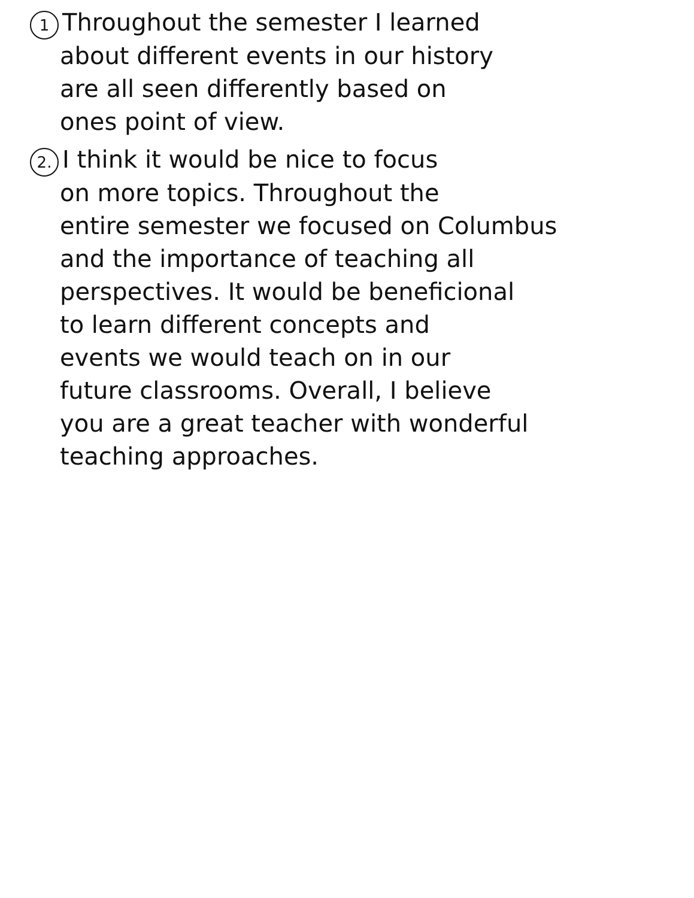1 Throughout the semester I learned
about different events in our history
are all seen differently based on
ones point of view.
2. I think it would be nice to focus
on more topics. Throughout the
entire semester we focused on Columbus
and the importance of teaching all
perspectives. It would be beneficional
to learn different concepts and
events we would teach on in our
future classrooms. Overall, I believe
you are a great teacher with wonderful
teaching approaches.